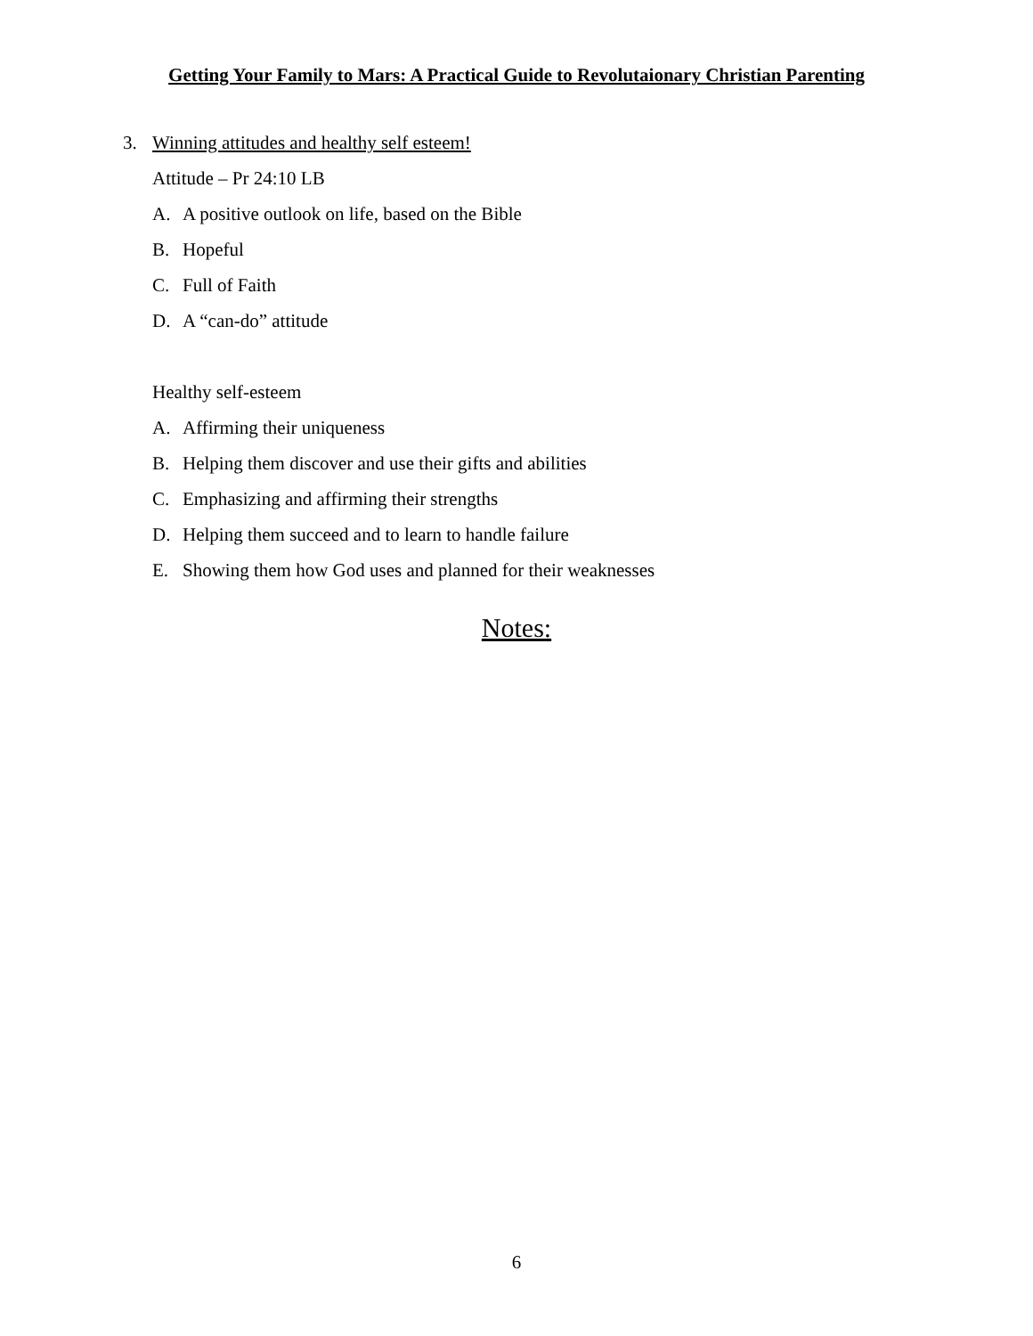Getting Your Family to Mars: A Practical Guide to Revolutaionary Christian Parenting
3. Winning attitudes and healthy self esteem!
Attitude – Pr 24:10 LB
A. A positive outlook on life, based on the Bible
B. Hopeful
C. Full of Faith
D. A “can-do” attitude
Healthy self-esteem
A. Affirming their uniqueness
B. Helping them discover and use their gifts and abilities
C. Emphasizing and affirming their strengths
D. Helping them succeed and to learn to handle failure
E. Showing them how God uses and planned for their weaknesses
Notes:
6